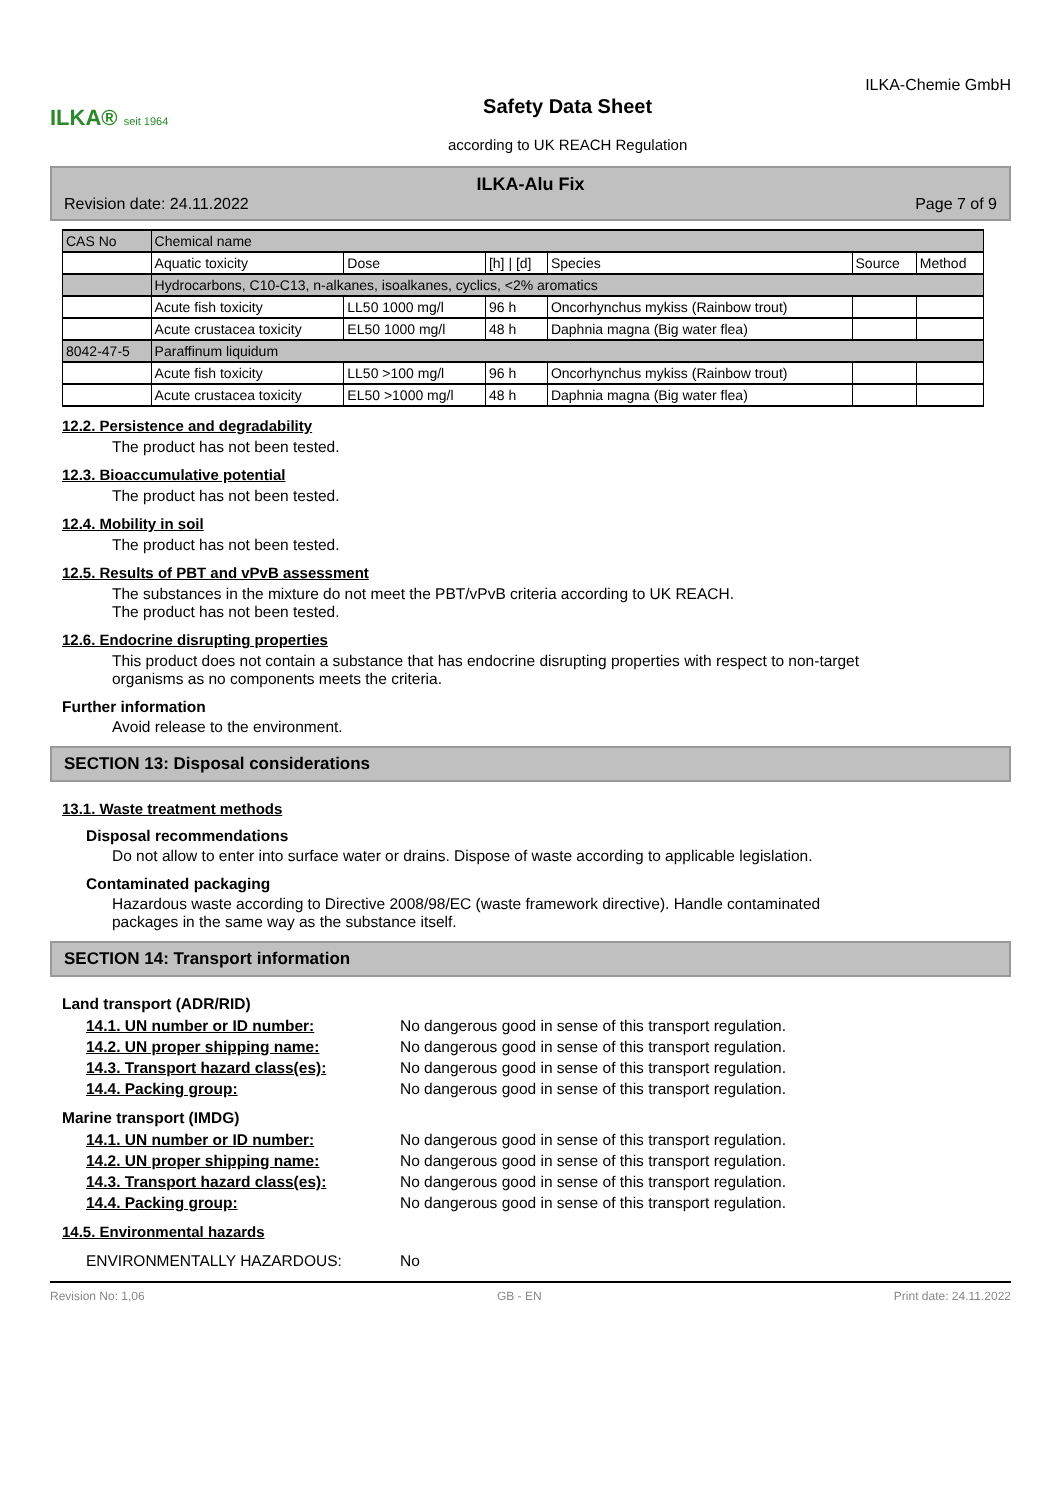ILKA® seit 1964
Safety Data Sheet
according to UK REACH Regulation
ILKA-Chemie GmbH
ILKA-Alu Fix
Revision date: 24.11.2022 Page 7 of 9
| CAS No | Chemical name | | | | | |
| --- | --- | --- | --- | --- | --- | --- |
| | Aquatic toxicity | Dose | [h] / [d] | Species | Source | Method |
| | Hydrocarbons, C10-C13, n-alkanes, isoalkanes, cyclics, <2% aromatics | | | | | |
| | Acute fish toxicity | LL50 1000 mg/l | 96 h | Oncorhynchus mykiss (Rainbow trout) | | |
| | Acute crustacea toxicity | EL50 1000 mg/l | 48 h | Daphnia magna (Big water flea) | | |
| 8042-47-5 | Paraffinum liquidum | | | | | |
| | Acute fish toxicity | LL50 >100 mg/l | 96 h | Oncorhynchus mykiss (Rainbow trout) | | |
| | Acute crustacea toxicity | EL50 >1000 mg/l | 48 h | Daphnia magna (Big water flea) | | |
12.2. Persistence and degradability
The product has not been tested.
12.3. Bioaccumulative potential
The product has not been tested.
12.4. Mobility in soil
The product has not been tested.
12.5. Results of PBT and vPvB assessment
The substances in the mixture do not meet the PBT/vPvB criteria according to UK REACH.
The product has not been tested.
12.6. Endocrine disrupting properties
This product does not contain a substance that has endocrine disrupting properties with respect to non-target
organisms as no components meets the criteria.
Further information
Avoid release to the environment.
SECTION 13: Disposal considerations
13.1. Waste treatment methods
Disposal recommendations
Do not allow to enter into surface water or drains. Dispose of waste according to applicable legislation.
Contaminated packaging
Hazardous waste according to Directive 2008/98/EC (waste framework directive). Handle contaminated
packages in the same way as the substance itself.
SECTION 14: Transport information
Land transport (ADR/RID)
14.1. UN number or ID number: No dangerous good in sense of this transport regulation.
14.2. UN proper shipping name: No dangerous good in sense of this transport regulation.
14.3. Transport hazard class(es): No dangerous good in sense of this transport regulation.
14.4. Packing group: No dangerous good in sense of this transport regulation.
Marine transport (IMDG)
14.1. UN number or ID number: No dangerous good in sense of this transport regulation.
14.2. UN proper shipping name: No dangerous good in sense of this transport regulation.
14.3. Transport hazard class(es): No dangerous good in sense of this transport regulation.
14.4. Packing group: No dangerous good in sense of this transport regulation.
14.5. Environmental hazards
ENVIRONMENTALLY HAZARDOUS: No
Revision No: 1,06 GB - EN Print date: 24.11.2022